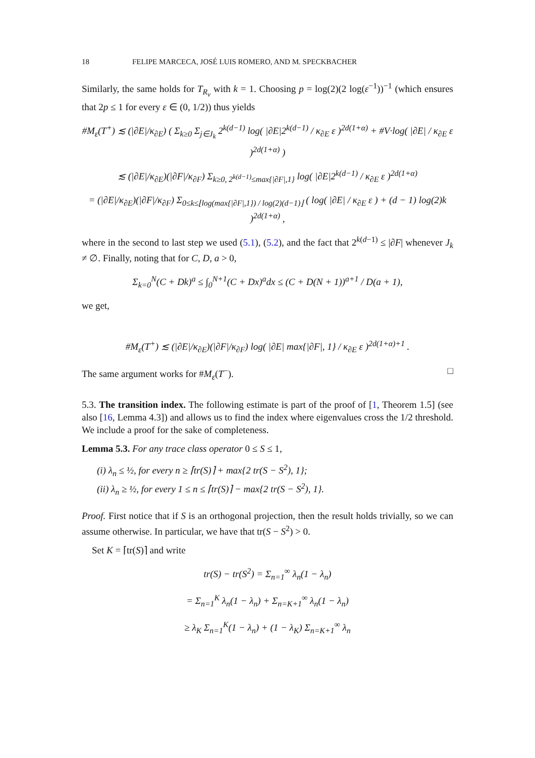18 FELIPE MARCECA, JOSÉ LUIS ROMERO, AND M. SPECKBACHER
Similarly, the same holds for T<sub>R<sub>v</sub></sub> with k = 1. Choosing p = log(2)(2 log(ε<sup>−1</sup>))<sup>−1</sup> (which ensures that 2p ≤ 1 for every ε ∈ (0, 1/2)) thus yields
#M<sub>ε</sub>(T<sup>+</sup>) ≲ (|∂E|/κ<sub>∂E</sub>) ( Σ<sub>k≥0</sub> Σ<sub>j∈J<sub>k</sub></sub> 2<sup>k(d−1)</sup> log( |∂E|2<sup>k(d−1)</sup> / κ<sub>∂E</sub> ε )<sup>2d(1+α)</sup> + #V·log( |∂E| / κ<sub>∂E</sub> ε )<sup>2d(1+α)</sup> )
≲ (|∂E|/κ<sub>∂E</sub>)(|∂F|/κ<sub>∂F</sub>) Σ<sub>k≥0, 2<sup>k(d−1)</sup>≤max{|∂F|,1}</sub> log( |∂E|2<sup>k(d−1)</sup> / κ<sub>∂E</sub> ε )<sup>2d(1+α)</sup>
= (|∂E|/κ<sub>∂E</sub>)(|∂F|/κ<sub>∂F</sub>) Σ<sub>0≤k≤⌊log(max{|∂F|,1}) / log(2)(d−1)⌋</sub> ( log( |∂E| / κ<sub>∂E</sub> ε ) + (d − 1) log(2)k )<sup>2d(1+α)</sup> ,
where in the second to last step we used (5.1), (5.2), and the fact that 2<sup>k(d−1)</sup> ≤ |∂F| whenever J<sub>k</sub> ≠ ∅. Finally, noting that for C, D, a > 0,
Σ<sub>k=0</sub><sup>N</sup>(C + Dk)<sup>a</sup> ≤ ∫<sub>0</sub><sup>N+1</sup>(C + Dx)<sup>a</sup>dx ≤ (C + D(N + 1))<sup>a+1</sup> / D(a + 1),
we get,
#M<sub>ε</sub>(T<sup>+</sup>) ≲ (|∂E|/κ<sub>∂E</sub>)(|∂F|/κ<sub>∂F</sub>) log( |∂E| max{|∂F|, 1} / κ<sub>∂E</sub> ε )<sup>2d(1+α)+1</sup> .
The same argument works for #M<sub>ε</sub>(T<sup>−</sup>). □
5.3. The transition index. The following estimate is part of the proof of [1, Theorem 1.5] (see also [16, Lemma 4.3]) and allows us to find the index where eigenvalues cross the 1/2 threshold. We include a proof for the sake of completeness.
Lemma 5.3. For any trace class operator 0 ≤ S ≤ 1,
(i) λ<sub>n</sub> ≤ ½, for every n ≥ ⌈tr(S)⌉ + max{2 tr(S − S<sup>2</sup>), 1};
(ii) λ<sub>n</sub> ≥ ½, for every 1 ≤ n ≤ ⌈tr(S)⌉ − max{2 tr(S − S<sup>2</sup>), 1}.
Proof. First notice that if S is an orthogonal projection, then the result holds trivially, so we can assume otherwise. In particular, we have that tr(S − S<sup>2</sup>) > 0.
Set K = ⌈tr(S)⌉ and write
tr(S) − tr(S<sup>2</sup>) = Σ<sub>n=1</sub><sup>∞</sup> λ<sub>n</sub>(1 − λ<sub>n</sub>)
= Σ<sub>n=1</sub><sup>K</sup> λ<sub>n</sub>(1 − λ<sub>n</sub>) + Σ<sub>n=K+1</sub><sup>∞</sup> λ<sub>n</sub>(1 − λ<sub>n</sub>)
≥ λ<sub>K</sub> Σ<sub>n=1</sub><sup>K</sup>(1 − λ<sub>n</sub>) + (1 − λ<sub>K</sub>) Σ<sub>n=K+1</sub><sup>∞</sup> λ<sub>n</sub>